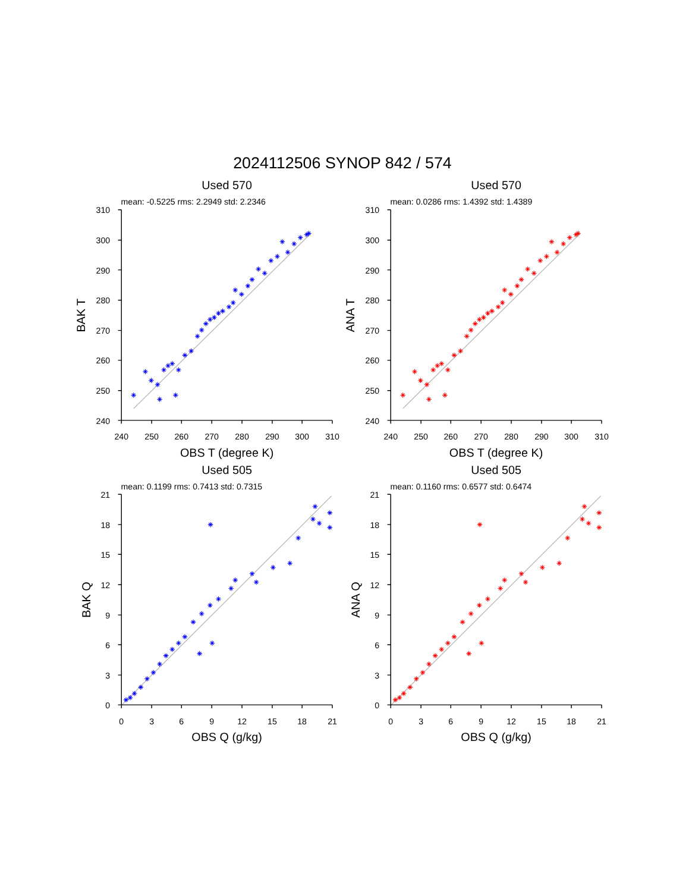2024112506 SYNOP 842 / 574
Used 570
mean: -0.5225 rms: 2.2949 std: 2.2346
310
300
290
280
270
260
250
240
240
250
260
270
280
290
300
310
OBS T (degree K)
BAK T
Used 570
mean: 0.0286 rms: 1.4392 std: 1.4389
310
300
290
280
270
260
250
240
240
250
260
270
280
290
300
310
OBS T (degree K)
ANA T
Used 505
mean: 0.1199 rms: 0.7413 std: 0.7315
21
18
15
12
9
6
3
0
0
3
6
9
12
15
18
21
OBS Q (g/kg)
BAK Q
Used 505
mean: 0.1160 rms: 0.6577 std: 0.6474
21
18
15
12
9
6
3
0
0
3
6
9
12
15
18
21
OBS Q (g/kg)
ANA Q